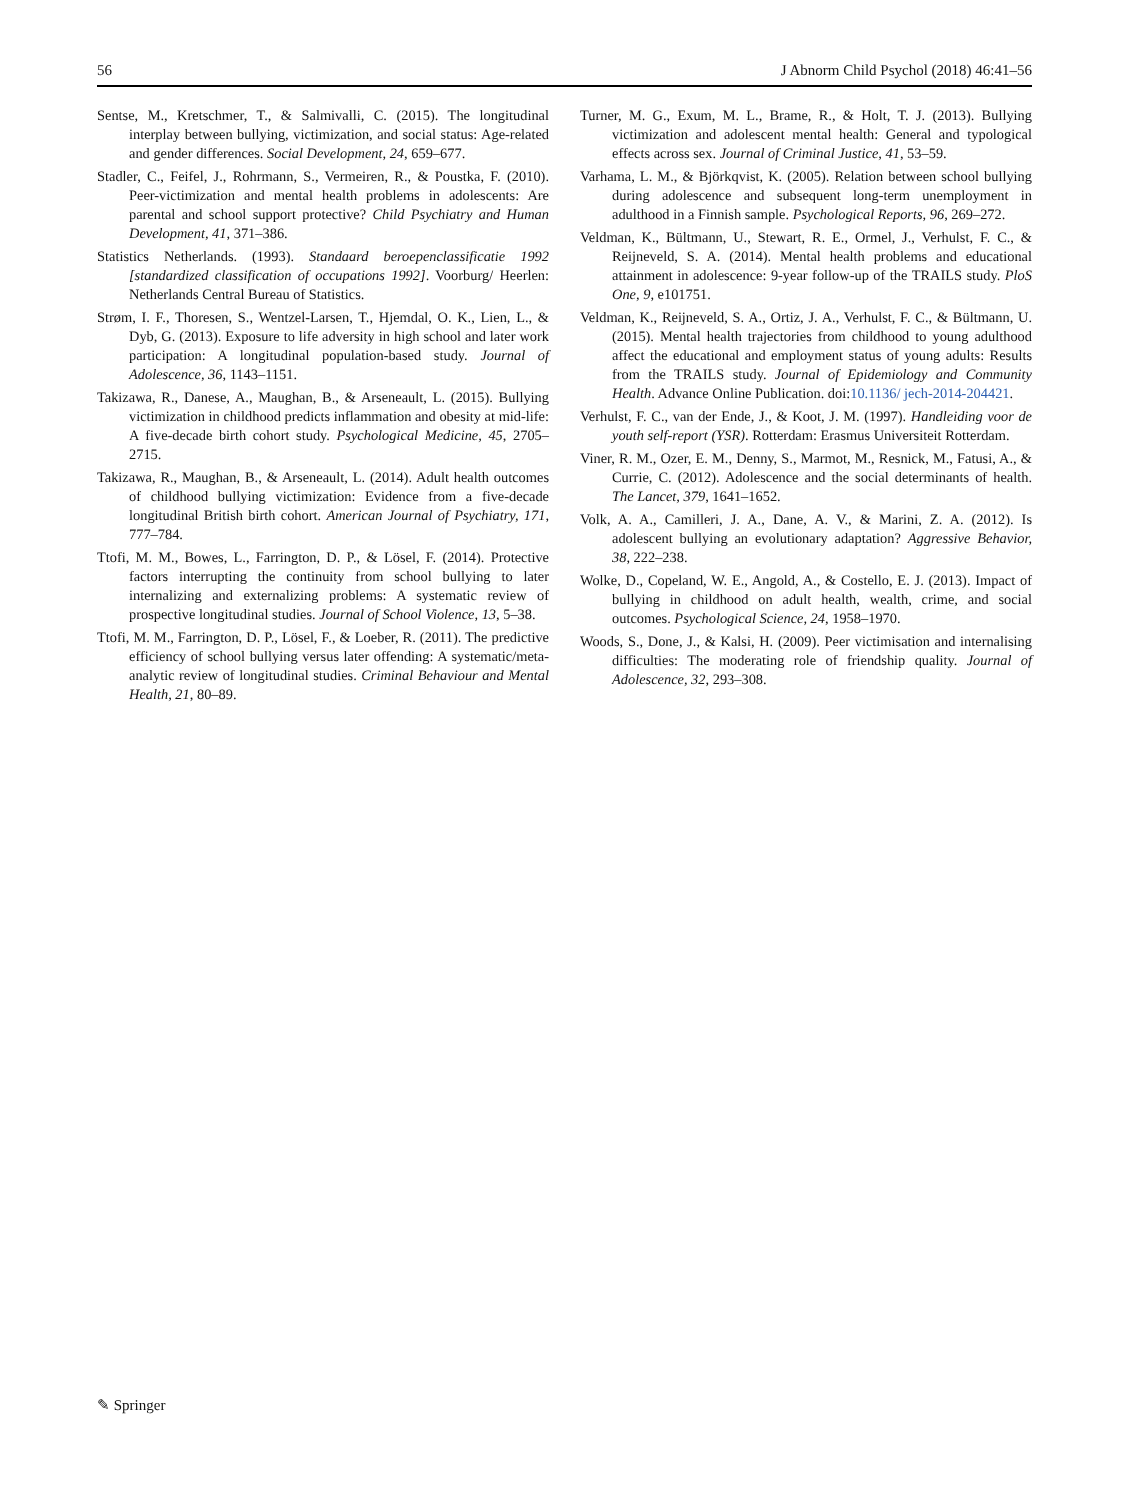56 J Abnorm Child Psychol (2018) 46:41–56
Sentse, M., Kretschmer, T., & Salmivalli, C. (2015). The longitudinal interplay between bullying, victimization, and social status: Age-related and gender differences. Social Development, 24, 659–677.
Stadler, C., Feifel, J., Rohrmann, S., Vermeiren, R., & Poustka, F. (2010). Peer-victimization and mental health problems in adolescents: Are parental and school support protective? Child Psychiatry and Human Development, 41, 371–386.
Statistics Netherlands. (1993). Standaard beroepenclassificatie 1992 [standardized classification of occupations 1992]. Voorburg/ Heerlen: Netherlands Central Bureau of Statistics.
Strøm, I. F., Thoresen, S., Wentzel-Larsen, T., Hjemdal, O. K., Lien, L., & Dyb, G. (2013). Exposure to life adversity in high school and later work participation: A longitudinal population-based study. Journal of Adolescence, 36, 1143–1151.
Takizawa, R., Danese, A., Maughan, B., & Arseneault, L. (2015). Bullying victimization in childhood predicts inflammation and obesity at mid-life: A five-decade birth cohort study. Psychological Medicine, 45, 2705–2715.
Takizawa, R., Maughan, B., & Arseneault, L. (2014). Adult health outcomes of childhood bullying victimization: Evidence from a five-decade longitudinal British birth cohort. American Journal of Psychiatry, 171, 777–784.
Ttofi, M. M., Bowes, L., Farrington, D. P., & Lösel, F. (2014). Protective factors interrupting the continuity from school bullying to later internalizing and externalizing problems: A systematic review of prospective longitudinal studies. Journal of School Violence, 13, 5–38.
Ttofi, M. M., Farrington, D. P., Lösel, F., & Loeber, R. (2011). The predictive efficiency of school bullying versus later offending: A systematic/meta-analytic review of longitudinal studies. Criminal Behaviour and Mental Health, 21, 80–89.
Turner, M. G., Exum, M. L., Brame, R., & Holt, T. J. (2013). Bullying victimization and adolescent mental health: General and typological effects across sex. Journal of Criminal Justice, 41, 53–59.
Varhama, L. M., & Björkqvist, K. (2005). Relation between school bullying during adolescence and subsequent long-term unemployment in adulthood in a Finnish sample. Psychological Reports, 96, 269–272.
Veldman, K., Bültmann, U., Stewart, R. E., Ormel, J., Verhulst, F. C., & Reijneveld, S. A. (2014). Mental health problems and educational attainment in adolescence: 9-year follow-up of the TRAILS study. PloS One, 9, e101751.
Veldman, K., Reijneveld, S. A., Ortiz, J. A., Verhulst, F. C., & Bültmann, U. (2015). Mental health trajectories from childhood to young adulthood affect the educational and employment status of young adults: Results from the TRAILS study. Journal of Epidemiology and Community Health. Advance Online Publication. doi:10.1136/ jech-2014-204421.
Verhulst, F. C., van der Ende, J., & Koot, J. M. (1997). Handleiding voor de youth self-report (YSR). Rotterdam: Erasmus Universiteit Rotterdam.
Viner, R. M., Ozer, E. M., Denny, S., Marmot, M., Resnick, M., Fatusi, A., & Currie, C. (2012). Adolescence and the social determinants of health. The Lancet, 379, 1641–1652.
Volk, A. A., Camilleri, J. A., Dane, A. V., & Marini, Z. A. (2012). Is adolescent bullying an evolutionary adaptation? Aggressive Behavior, 38, 222–238.
Wolke, D., Copeland, W. E., Angold, A., & Costello, E. J. (2013). Impact of bullying in childhood on adult health, wealth, crime, and social outcomes. Psychological Science, 24, 1958–1970.
Woods, S., Done, J., & Kalsi, H. (2009). Peer victimisation and internalising difficulties: The moderating role of friendship quality. Journal of Adolescence, 32, 293–308.
✎ Springer